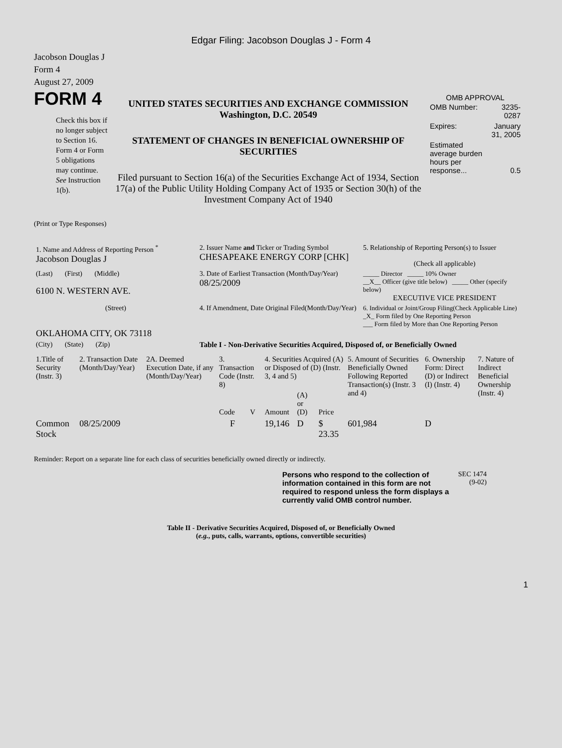Edgar Filing: Jacobson Douglas J - Form 4
Jacobson Douglas J
Form 4
August 27, 2009
FORM 4
Check this box if no longer subject to Section 16. Form 4 or Form 5 obligations may continue. See Instruction 1(b).
UNITED STATES SECURITIES AND EXCHANGE COMMISSION
Washington, D.C. 20549
STATEMENT OF CHANGES IN BENEFICIAL OWNERSHIP OF SECURITIES
Filed pursuant to Section 16(a) of the Securities Exchange Act of 1934, Section 17(a) of the Public Utility Holding Company Act of 1935 or Section 30(h) of the Investment Company Act of 1940
OMB APPROVAL
| OMB Number: | 3235-0287 |
| Expires: | January 31, 2005 |
| Estimated average burden hours per response... | 0.5 |
(Print or Type Responses)
| 1. Name and Address of Reporting Person <sup>*</sup> Jacobson Douglas J | 2. Issuer Name and Ticker or Trading Symbol CHESAPEAKE ENERGY CORP [CHK] | 5. Relationship of Reporting Person(s) to Issuer (Check all applicable) |
| (Last) (First) (Middle) 6100 N. WESTERN AVE. | 3. Date of Earliest Transaction (Month/Day/Year) 08/25/2009 | _____ Director _____ 10% Owner __X__ Officer (give title below) _____ Other (specify below) EXECUTIVE VICE PRESIDENT |
| (Street) OKLAHOMA CITY, OK 73118 | 4. If Amendment, Date Original Filed(Month/Day/Year) | 6. Individual or Joint/Group Filing(Check Applicable Line) _X_ Form filed by One Reporting Person ___ Form filed by More than One Reporting Person |
| (City) (State) (Zip) | Table I - Non-Derivative Securities Acquired, Disposed of, or Beneficially Owned | |
| 1.Title of Security (Instr. 3) | 2. Transaction Date (Month/Day/Year) | 2A. Deemed Execution Date, if any (Month/Day/Year) | 3. Transaction Code (Instr. 8) | | 4. Securities Acquired (A) or Disposed of (D) (Instr. 3, 4 and 5) | | | 5. Amount of Securities Beneficially Owned Following Reported Transaction(s) (Instr. 3 and 4) | 6. Ownership Form: Direct (D) or Indirect (I) (Instr. 4) | 7. Nature of Indirect Beneficial Ownership (Instr. 4) |
| --- | --- | --- | --- | --- | --- | --- | --- | --- | --- | --- |
| | | | Code | V | Amount | (A) or (D) | Price | | | |
| Common Stock | 08/25/2009 | | F | | 19,146 | D | $ 23.35 | 601,984 | D | |
Reminder: Report on a separate line for each class of securities beneficially owned directly or indirectly.
Persons who respond to the collection of information contained in this form are not required to respond unless the form displays a currently valid OMB control number.
SEC 1474
(9-02)
Table II - Derivative Securities Acquired, Disposed of, or Beneficially Owned
(e.g., puts, calls, warrants, options, convertible securities)
1